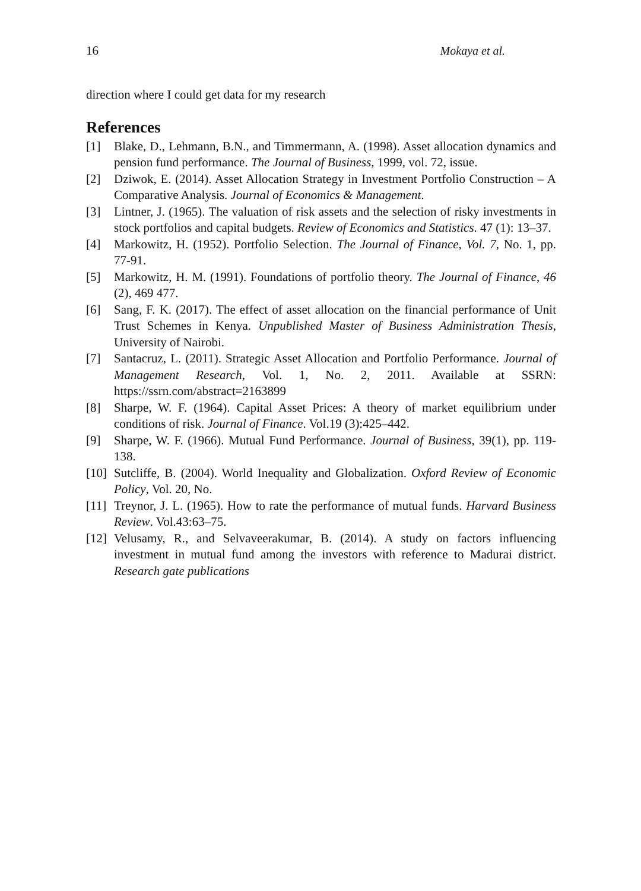16 Mokaya et al.
direction where I could get data for my research
References
[1] Blake, D., Lehmann, B.N., and Timmermann, A. (1998). Asset allocation dynamics and pension fund performance. The Journal of Business, 1999, vol. 72, issue.
[2] Dziwok, E. (2014). Asset Allocation Strategy in Investment Portfolio Construction – A Comparative Analysis. Journal of Economics & Management.
[3] Lintner, J. (1965). The valuation of risk assets and the selection of risky investments in stock portfolios and capital budgets. Review of Economics and Statistics. 47 (1): 13–37.
[4] Markowitz, H. (1952). Portfolio Selection. The Journal of Finance, Vol. 7, No. 1, pp. 77-91.
[5] Markowitz, H. M. (1991). Foundations of portfolio theory. The Journal of Finance, 46 (2), 469 477.
[6] Sang, F. K. (2017). The effect of asset allocation on the financial performance of Unit Trust Schemes in Kenya. Unpublished Master of Business Administration Thesis, University of Nairobi.
[7] Santacruz, L. (2011). Strategic Asset Allocation and Portfolio Performance. Journal of Management Research, Vol. 1, No. 2, 2011. Available at SSRN: https://ssrn.com/abstract=2163899
[8] Sharpe, W. F. (1964). Capital Asset Prices: A theory of market equilibrium under conditions of risk. Journal of Finance. Vol.19 (3):425–442.
[9] Sharpe, W. F. (1966). Mutual Fund Performance. Journal of Business, 39(1), pp. 119-138.
[10] Sutcliffe, B. (2004). World Inequality and Globalization. Oxford Review of Economic Policy, Vol. 20, No.
[11] Treynor, J. L. (1965). How to rate the performance of mutual funds. Harvard Business Review. Vol.43:63–75.
[12] Velusamy, R., and Selvaveerakumar, B. (2014). A study on factors influencing investment in mutual fund among the investors with reference to Madurai district. Research gate publications